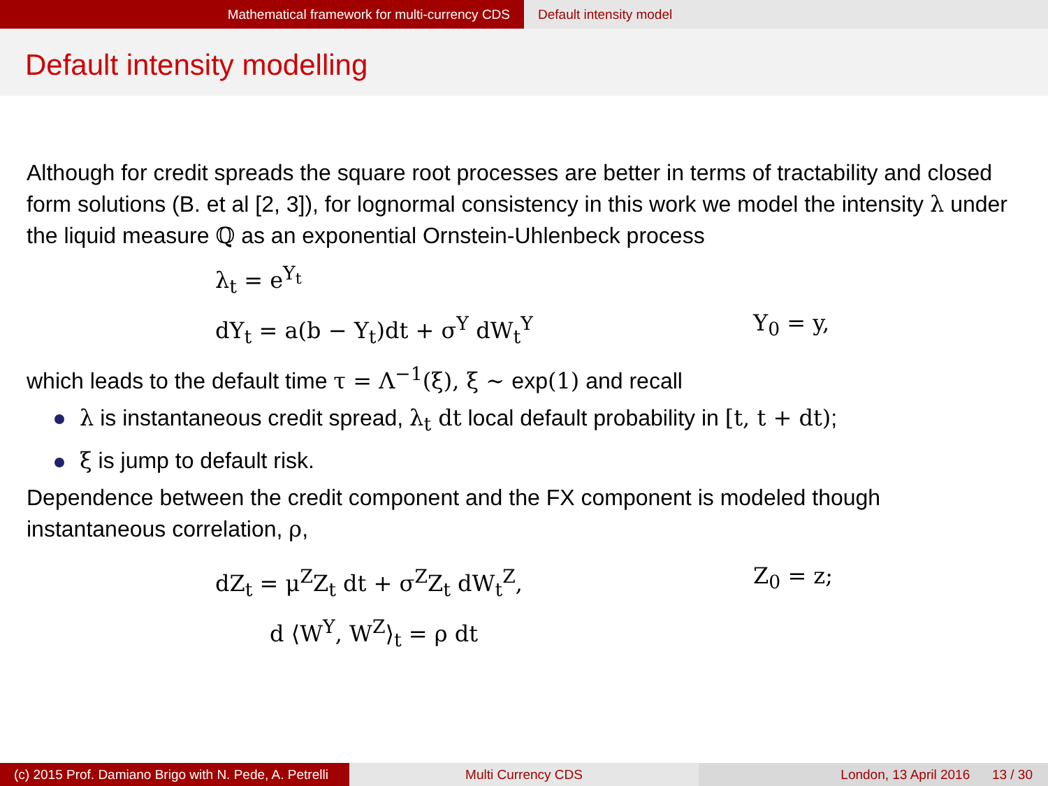Mathematical framework for multi-currency CDS Default intensity model
Default intensity modelling
Although for credit spreads the square root processes are better in terms of tractability and closed form solutions (B. et al [2, 3]), for lognormal consistency in this work we model the intensity λ under the liquid measure ℚ as an exponential Ornstein-Uhlenbeck process
λ<sub>t</sub> = e<sup>Y<sub>t</sub></sup>
dY<sub>t</sub> = a(b − Y<sub>t</sub>)dt + σ<sup>Y</sup> dW<sub>t</sub><sup>Y</sup>
Y<sub>0</sub> = y,
which leads to the default time τ = Λ<sup>−1</sup>(ξ), ξ ∼ exp(1) and recall
λ is instantaneous credit spread, λ<sub>t</sub> dt local default probability in [t, t + dt);
ξ is jump to default risk.
Dependence between the credit component and the FX component is modeled though instantaneous correlation, ρ,
dZ<sub>t</sub> = μ<sup>Z</sup>Z<sub>t</sub> dt + σ<sup>Z</sup>Z<sub>t</sub> dW<sub>t</sub><sup>Z</sup>,
Z<sub>0</sub> = z;
d ⟨W<sup>Y</sup>, W<sup>Z</sup>⟩<sub>t</sub> = ρ dt
(c) 2015 Prof. Damiano Brigo with N. Pede, A. Petrelli
Multi Currency CDS London, 13 April 2016 13 / 30